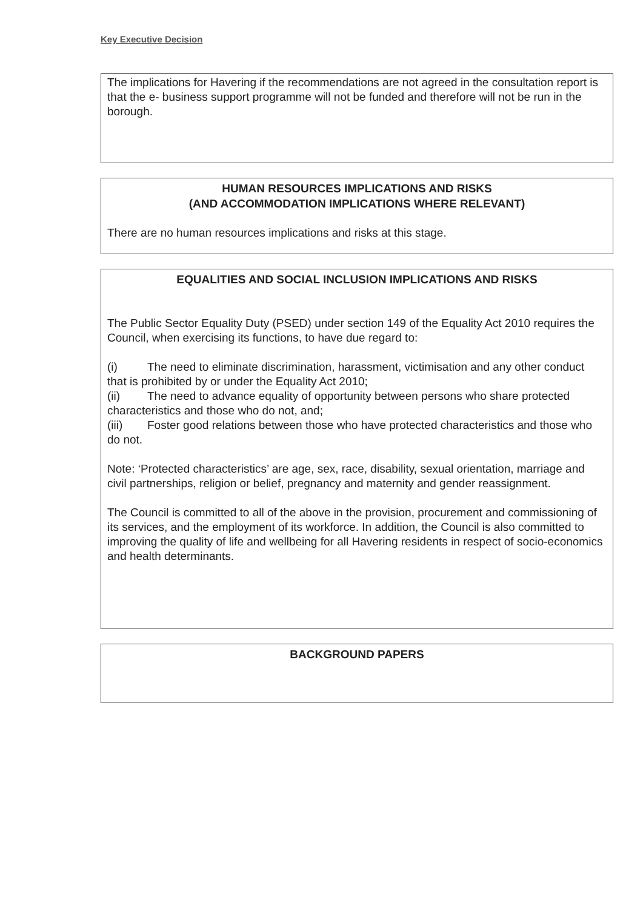Key Executive Decision
The implications for Havering if the recommendations are not agreed in the consultation report is that the e- business support programme will not be funded and therefore will not be run in the borough.
HUMAN RESOURCES IMPLICATIONS AND RISKS
(AND ACCOMMODATION IMPLICATIONS WHERE RELEVANT)
There are no human resources implications and risks at this stage.
EQUALITIES AND SOCIAL INCLUSION IMPLICATIONS AND RISKS
The Public Sector Equality Duty (PSED) under section 149 of the Equality Act 2010 requires the Council, when exercising its functions, to have due regard to:
(i) The need to eliminate discrimination, harassment, victimisation and any other conduct that is prohibited by or under the Equality Act 2010;
(ii) The need to advance equality of opportunity between persons who share protected characteristics and those who do not, and;
(iii) Foster good relations between those who have protected characteristics and those who do not.
Note: ‘Protected characteristics’ are age, sex, race, disability, sexual orientation, marriage and civil partnerships, religion or belief, pregnancy and maternity and gender reassignment.
The Council is committed to all of the above in the provision, procurement and commissioning of its services, and the employment of its workforce. In addition, the Council is also committed to improving the quality of life and wellbeing for all Havering residents in respect of socio-economics and health determinants.
BACKGROUND PAPERS